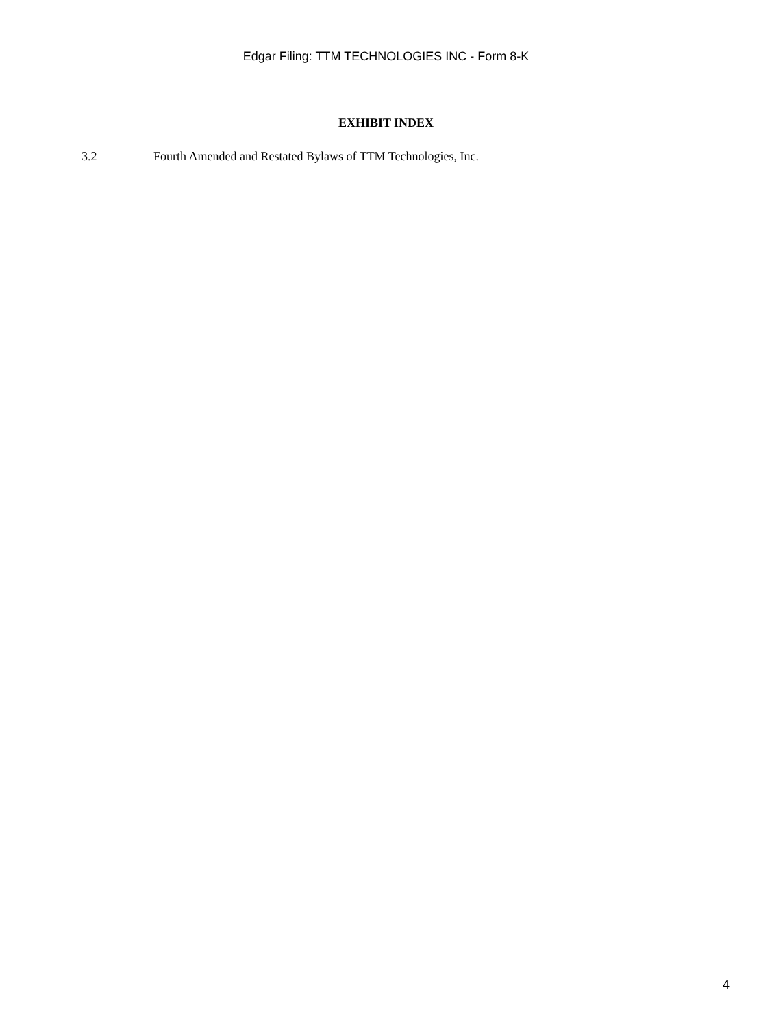Edgar Filing: TTM TECHNOLOGIES INC - Form 8-K
EXHIBIT INDEX
3.2 Fourth Amended and Restated Bylaws of TTM Technologies, Inc.
4